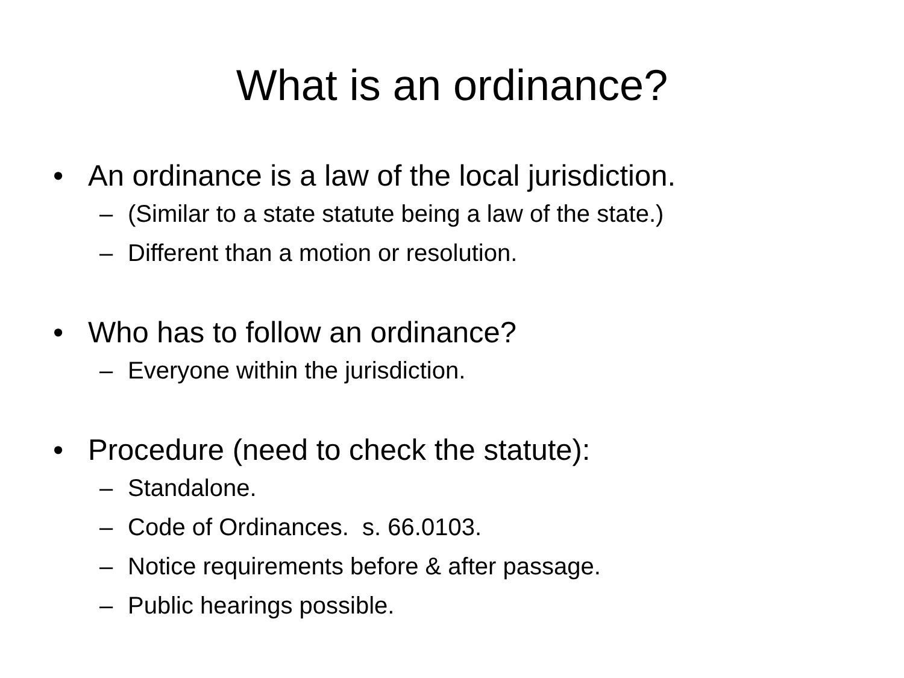What is an ordinance?
• An ordinance is a law of the local jurisdiction.
– (Similar to a state statute being a law of the state.)
– Different than a motion or resolution.
• Who has to follow an ordinance?
– Everyone within the jurisdiction.
• Procedure (need to check the statute):
– Standalone.
– Code of Ordinances. s. 66.0103.
– Notice requirements before & after passage.
– Public hearings possible.